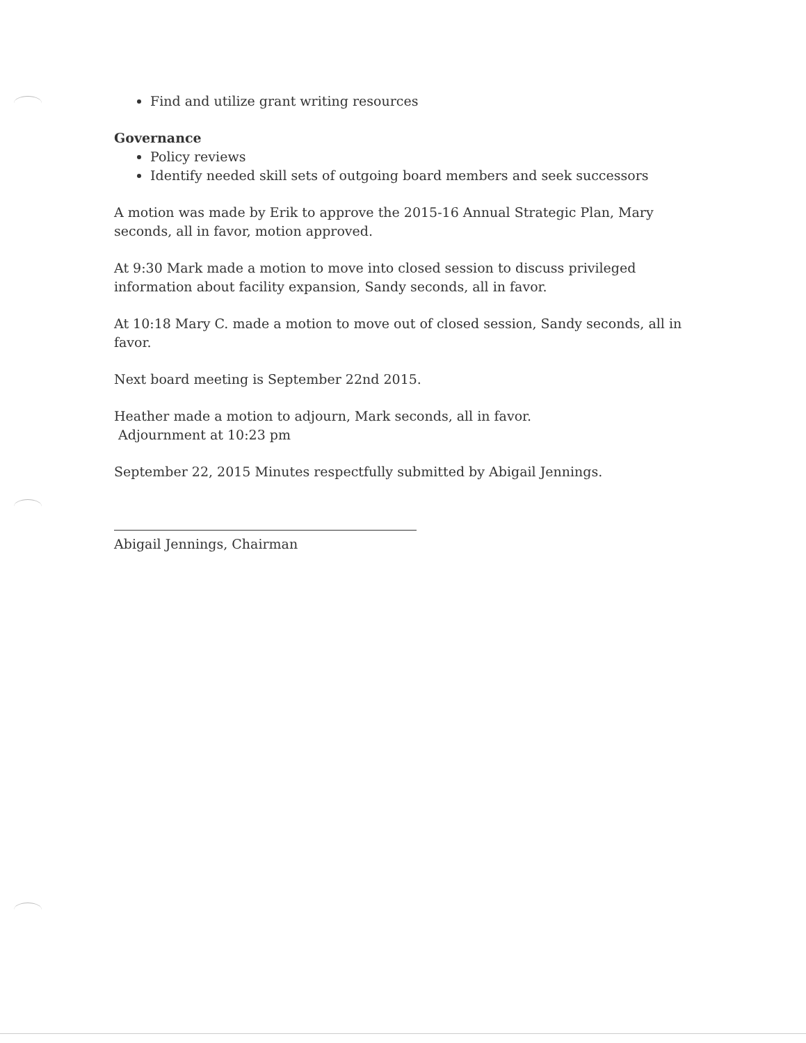Find and utilize grant writing resources
Governance
Policy reviews
Identify needed skill sets of outgoing board members and seek successors
A motion was made by Erik to approve the 2015-16 Annual Strategic Plan, Mary seconds, all in favor, motion approved.
At 9:30 Mark made a motion to move into closed session to discuss privileged information about facility expansion, Sandy seconds, all in favor.
At 10:18 Mary C. made a motion to move out of closed session, Sandy seconds, all in favor.
Next board meeting is September 22nd 2015.
Heather made a motion to adjourn, Mark seconds, all in favor.
Adjournment at 10:23 pm
September 22, 2015 Minutes respectfully submitted by Abigail Jennings.
Abigail Jennings, Chairman